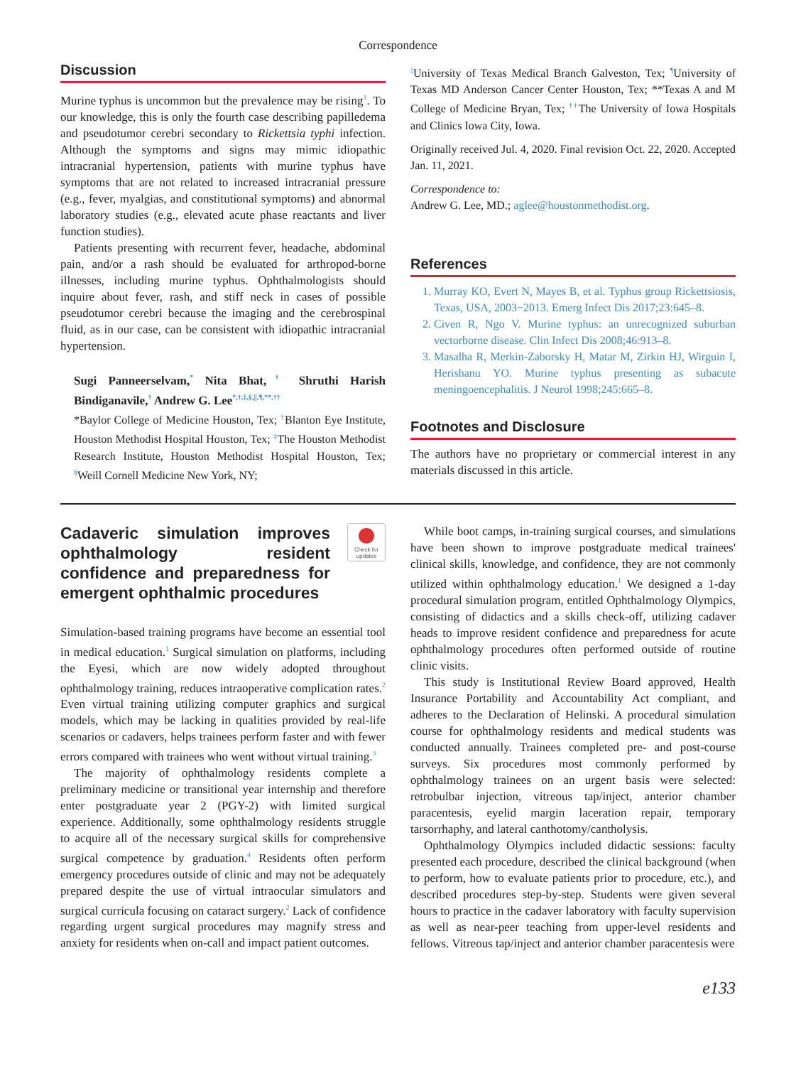Correspondence
Discussion
Murine typhus is uncommon but the prevalence may be rising<sup>1</sup>. To our knowledge, this is only the fourth case describing papilledema and pseudotumor cerebri secondary to Rickettsia typhi infection. Although the symptoms and signs may mimic idiopathic intracranial hypertension, patients with murine typhus have symptoms that are not related to increased intracranial pressure (e.g., fever, myalgias, and constitutional symptoms) and abnormal laboratory studies (e.g., elevated acute phase reactants and liver function studies).
Patients presenting with recurrent fever, headache, abdominal pain, and/or a rash should be evaluated for arthropod-borne illnesses, including murine typhus. Ophthalmologists should inquire about fever, rash, and stiff neck in cases of possible pseudotumor cerebri because the imaging and the cerebrospinal fluid, as in our case, can be consistent with idiopathic intracranial hypertension.
Sugi Panneerselvam,<sup>*</sup> Nita Bhat,<sup>†</sup> Shruthi Harish Bindiganavile,<sup>†</sup> Andrew G. Lee<sup>*,†,‡,§,||,¶,**,††</sup>
*Baylor College of Medicine Houston, Tex; <sup>†</sup>Blanton Eye Institute, Houston Methodist Hospital Houston, Tex; <sup>‡</sup>The Houston Methodist Research Institute, Houston Methodist Hospital Houston, Tex; <sup>§</sup>Weill Cornell Medicine New York, NY;
<sup>||</sup>University of Texas Medical Branch Galveston, Tex; <sup>¶</sup>University of Texas MD Anderson Cancer Center Houston, Tex; **Texas A and M College of Medicine Bryan, Tex; <sup>††</sup>The University of Iowa Hospitals and Clinics Iowa City, Iowa.
Originally received Jul. 4, 2020. Final revision Oct. 22, 2020. Accepted Jan. 11, 2021.
Correspondence to:
Andrew G. Lee, MD.; aglee@houstonmethodist.org.
References
1. Murray KO, Evert N, Mayes B, et al. Typhus group Rickettsiosis, Texas, USA, 2003−2013. Emerg Infect Dis 2017;23:645–8.
2. Civen R, Ngo V. Murine typhus: an unrecognized suburban vectorborne disease. Clin Infect Dis 2008;46:913–8.
3. Masalha R, Merkin-Zaborsky H, Matar M, Zirkin HJ, Wirguin I, Herishanu YO. Murine typhus presenting as subacute meningoencephalitis. J Neurol 1998;245:665–8.
Footnotes and Disclosure
The authors have no proprietary or commercial interest in any materials discussed in this article.
Cadaveric simulation improves ophthalmology resident confidence and preparedness for emergent ophthalmic procedures
Check for updates
Simulation-based training programs have become an essential tool in medical education.<sup>1</sup> Surgical simulation on platforms, including the Eyesi, which are now widely adopted throughout ophthalmology training, reduces intraoperative complication rates.<sup>2</sup> Even virtual training utilizing computer graphics and surgical models, which may be lacking in qualities provided by real-life scenarios or cadavers, helps trainees perform faster and with fewer errors compared with trainees who went without virtual training.<sup>3</sup>
The majority of ophthalmology residents complete a preliminary medicine or transitional year internship and therefore enter postgraduate year 2 (PGY-2) with limited surgical experience. Additionally, some ophthalmology residents struggle to acquire all of the necessary surgical skills for comprehensive surgical competence by graduation.<sup>4</sup> Residents often perform emergency procedures outside of clinic and may not be adequately prepared despite the use of virtual intraocular simulators and surgical curricula focusing on cataract surgery.<sup>2</sup> Lack of confidence regarding urgent surgical procedures may magnify stress and anxiety for residents when on-call and impact patient outcomes.
While boot camps, in-training surgical courses, and simulations have been shown to improve postgraduate medical trainees' clinical skills, knowledge, and confidence, they are not commonly utilized within ophthalmology education.<sup>1</sup> We designed a 1-day procedural simulation program, entitled Ophthalmology Olympics, consisting of didactics and a skills check-off, utilizing cadaver heads to improve resident confidence and preparedness for acute ophthalmology procedures often performed outside of routine clinic visits.
This study is Institutional Review Board approved, Health Insurance Portability and Accountability Act compliant, and adheres to the Declaration of Helinski. A procedural simulation course for ophthalmology residents and medical students was conducted annually. Trainees completed pre- and post-course surveys. Six procedures most commonly performed by ophthalmology trainees on an urgent basis were selected: retrobulbar injection, vitreous tap/inject, anterior chamber paracentesis, eyelid margin laceration repair, temporary tarsorrhaphy, and lateral canthotomy/cantholysis.
Ophthalmology Olympics included didactic sessions: faculty presented each procedure, described the clinical background (when to perform, how to evaluate patients prior to procedure, etc.), and described procedures step-by-step. Students were given several hours to practice in the cadaver laboratory with faculty supervision as well as near-peer teaching from upper-level residents and fellows. Vitreous tap/inject and anterior chamber paracentesis were
e133